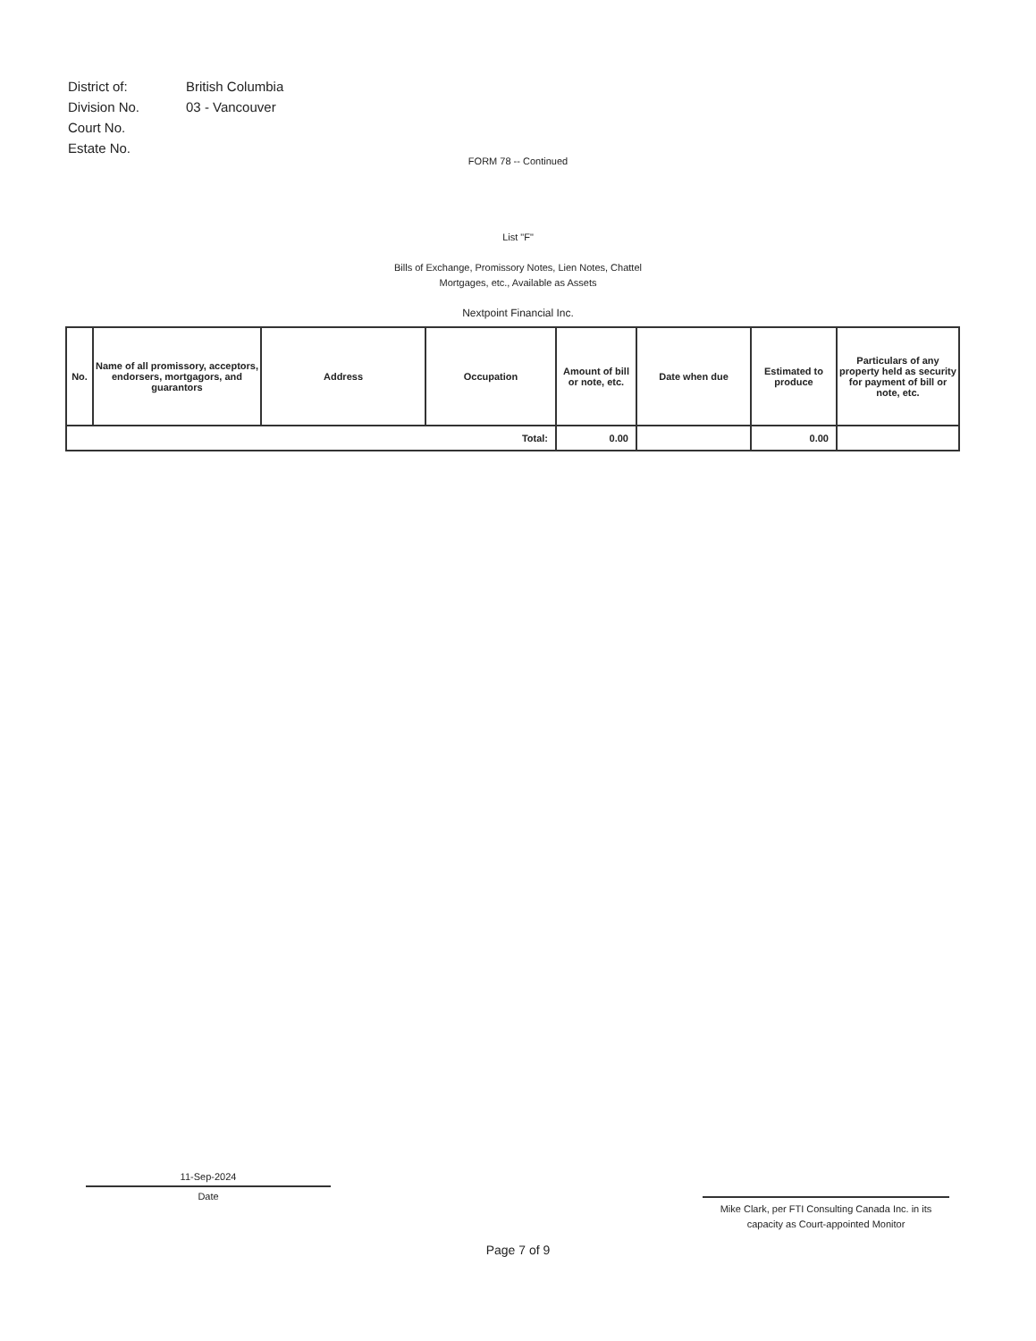| District of: | British Columbia |
| Division No. | 03 - Vancouver |
| Court No. | |
| Estate No. | |
FORM 78 -- Continued
List "F"
Bills of Exchange, Promissory Notes, Lien Notes, Chattel
Mortgages, etc., Available as Assets
Nextpoint Financial Inc.
| No. | Name of all promissory, acceptors, endorsers, mortgagors, and guarantors | Address | Occupation | Amount of bill or note, etc. | Date when due | Estimated to produce | Particulars of any property held as security for payment of bill or note, etc. |
| --- | --- | --- | --- | --- | --- | --- | --- |
| Total: | | | | 0.00 | | 0.00 | |
11-Sep-2024
Date
Mike Clark, per FTI Consulting Canada Inc. in its capacity as Court-appointed Monitor
Page 7 of 9